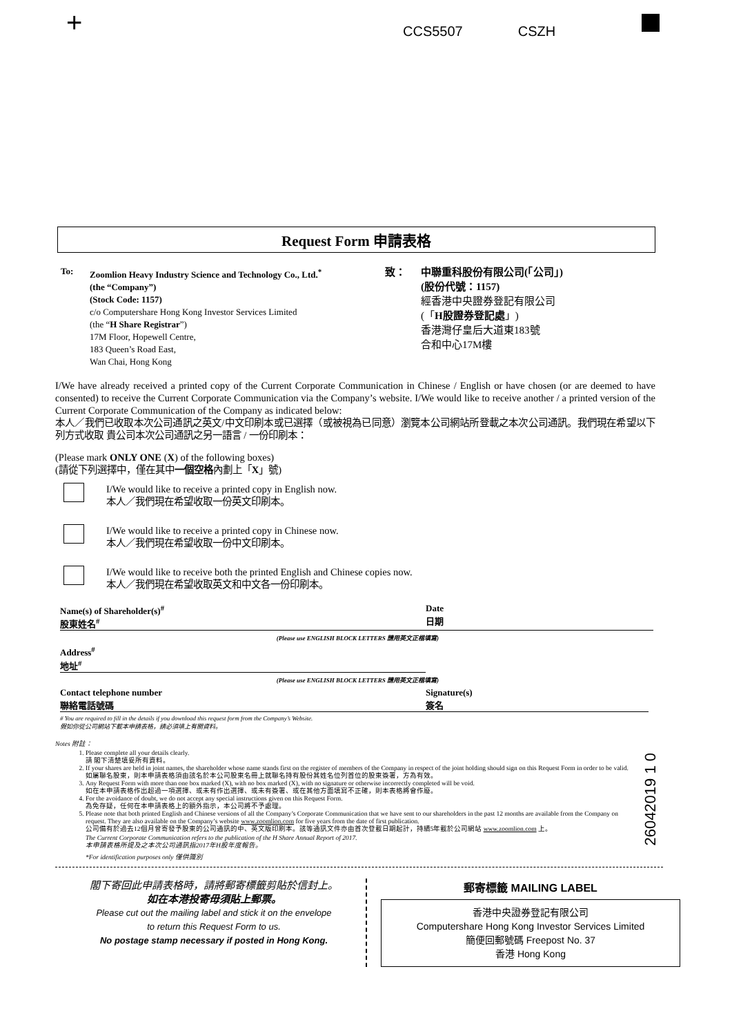+ CCS5507 CSZH
Request Form 申請表格
To: Zoomlion Heavy Industry Science and Technology Co., Ltd.<sup>*</sup>
(the “Company”)
(Stock Code: 1157)
c/o Computershare Hong Kong Investor Services Limited
(the “H Share Registrar”)
17M Floor, Hopewell Centre,
183 Queen’s Road East,
Wan Chai, Hong Kong
致： 中聯重科股份有限公司(「公司」)
(股份代號：1157)
經香港中央證券登記有限公司
(「H股證券登記處」)
香港灣仔皇后大道東183號
合和中心17M樓
I/We have already received a printed copy of the Current Corporate Communication in Chinese / English or have chosen (or are deemed to have consented) to receive the Current Corporate Communication via the Company’s website. I/We would like to receive another / a printed version of the Current Corporate Communication of the Company as indicated below:
本人／我們已收取本次公司通訊之英文/中文印刷本或已選擇（或被視為已同意）瀏覽本公司網站所登載之本次公司通訊。我們現在希望以下列方式收取 貴公司本次公司通訊之另一語言 / 一份印刷本：
(Please mark ONLY ONE (X) of the following boxes)
(請從下列選擇中，僅在其中一個空格內劃上「X」號)
I/We would like to receive a printed copy in English now.
本人／我們現在希望收取一份英文印刷本。
I/We would like to receive a printed copy in Chinese now.
本人／我們現在希望收取一份中文印刷本。
I/We would like to receive both the printed English and Chinese copies now.
本人／我們現在希望收取英文和中文各一份印刷本。
Name(s) of Shareholder(s)<sup>#</sup>
股東姓名<sup>#</sup>
Date
日期
(Please use ENGLISH BLOCK LETTERS 請用英文正楷填寫)
Address<sup>#</sup>
地址<sup>#</sup>
(Please use ENGLISH BLOCK LETTERS 請用英文正楷填寫)
Contact telephone number
聯絡電話號碼
Signature(s)
簽名
# You are required to fill in the details if you download this request form from the Company’s Website.
假如你從公司網站下載本申請表格，請必須填上有關資料。
Notes 附註：
1. Please complete all your details clearly.
請 閣下清楚填妥所有資料。
2. If your shares are held in joint names, the shareholder whose name stands first on the register of members of the Company in respect of the joint holding should sign on this Request Form in order to be valid.
如屬聯名股東，則本申請表格須由該名於本公司股東名冊上就聯名持有股份其姓名位列首位的股東簽署，方為有效。
3. Any Request Form with more than one box marked (X), with no box marked (X), with no signature or otherwise incorrectly completed will be void.
如在本申請表格作出超過一項選擇、或未有作出選擇、或未有簽署、或在其他方面填寫不正確，則本表格將會作廢。
4. For the avoidance of doubt, we do not accept any special instructions given on this Request Form.
為免存疑，任何在本申請表格上的額外指示，本公司將不予處理。
5. Please note that both printed English and Chinese versions of all the Company’s Corporate Communication that we have sent to our shareholders in the past 12 months are available from the Company on request. They are also available on the Company’s website www.zoomlion.com for five years from the date of first publication.
公司備有於過去12個月曾寄發予股東的公司通訊的中、英文版印刷本。該等通訊文件亦由首次登載日期起計，持續5年載於公司網站 www.zoomlion.com 上。
The Current Corporate Communication refers to the publication of the H Share Annual Report of 2017.
本申請表格所提及之本次公司通訊指2017年H股年度報告。
*For identification purposes only 僅供識別
26042019 1 0
閣下寄回此申請表格時，請將郵寄標籤剪貼於信封上。
如在本港投寄毋須貼上郵票。
Please cut out the mailing label and stick it on the envelope
to return this Request Form to us.
No postage stamp necessary if posted in Hong Kong.
郵寄標籤 MAILING LABEL
香港中央證券登記有限公司
Computershare Hong Kong Investor Services Limited
簡便回郵號碼 Freepost No. 37
香港 Hong Kong